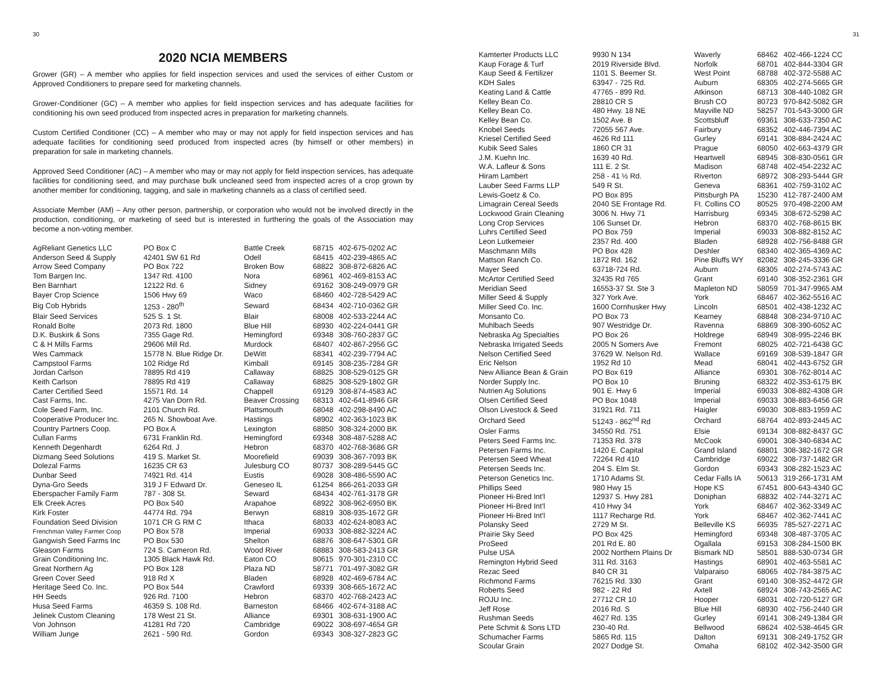30
2020 NCIA MEMBERS
Grower (GR) – A member who applies for field inspection services and used the services of either Custom or Approved Conditioners to prepare seed for marketing channels.
Grower-Conditioner (GC) – A member who applies for field inspection services and has adequate facilities for conditioning his own seed produced from inspected acres in preparation for marketing channels.
Custom Certified Conditioner (CC) – A member who may or may not apply for field inspection services and has adequate facilities for conditioning seed produced from inspected acres (by himself or other members) in preparation for sale in marketing channels.
Approved Seed Conditioner (AC) – A member who may or may not apply for field inspection services, has adequate facilities for conditioning seed, and may purchase bulk uncleaned seed from inspected acres of a crop grown by another member for conditioning, tagging, and sale in marketing channels as a class of certified seed.
Associate Member (AM) – Any other person, partnership, or corporation who would not be involved directly in the production, conditioning, or marketing of seed but is interested in furthering the goals of the Association may become a non-voting member.
| AgReliant Genetics LLC | PO Box C | Battle Creek | 68715 | 402-675-0202 AC |
| Anderson Seed & Supply | 42401 SW 61 Rd | Odell | 68415 | 402-239-4865 AC |
| Arrow Seed Company | PO Box 722 | Broken Bow | 68822 | 308-872-6826 AC |
| Tom Bargen Inc. | 1347 Rd. 4100 | Nora | 68961 | 402-469-8153 AC |
| Ben Barnhart | 12122 Rd. 6 | Sidney | 69162 | 308-249-0979 GR |
| Bayer Crop Science | 1506 Hwy 69 | Waco | 68460 | 402-728-5429 AC |
| Big Cob Hybrids | 1253 - 280<sup>th</sup> | Seward | 68434 | 402-710-0362 GR |
| Blair Seed Services | 525 S. 1 St. | Blair | 68008 | 402-533-2244 AC |
| Ronald Bolte | 2073 Rd. 1800 | Blue Hill | 68930 | 402-224-0441 GR |
| D.K. Buskirk & Sons | 7355 Gage Rd. | Hemingford | 69348 | 308-760-2837 GC |
| C & H Mills Farms | 29606 Mill Rd. | Murdock | 68407 | 402-867-2956 GC |
| Wes Cammack | 15778 N. Blue Ridge Dr. | DeWitt | 68341 | 402-239-7794 AC |
| Campstool Farms | 102 Ridge Rd | Kimball | 69145 | 308-235-7284 GR |
| Jordan Carlson | 78895 Rd 419 | Callaway | 68825 | 308-529-0125 GR |
| Keith Carlson | 78895 Rd 419 | Callaway | 68825 | 308-529-1802 GR |
| Carter Certified Seed | 15571 Rd. 14 | Chappell | 69129 | 308-874-4583 AC |
| Cast Farms, Inc. | 4275 Van Dorn Rd. | Beaver Crossing | 68313 | 402-641-8946 GR |
| Cole Seed Farm, Inc. | 2101 Church Rd. | Plattsmouth | 68048 | 402-298-8490 AC |
| Cooperative Producer Inc. | 265 N. Showboat Ave. | Hastings | 68902 | 402-363-1023 BK |
| Country Partners Coop. | PO Box A | Lexington | 68850 | 308-324-2000 BK |
| Cullan Farms | 6731 Franklin Rd. | Hemingford | 69348 | 308-487-5288 AC |
| Kenneth Degenhardt | 6264 Rd. J | Hebron | 68370 | 402-768-3686 GR |
| Dizmang Seed Solutions | 419 S. Market St. | Moorefield | 69039 | 308-367-7093 BK |
| Dolezal Farms | 16235 CR 63 | Julesburg CO | 80737 | 308-289-5445 GC |
| Dunbar Seed | 74921 Rd. 414 | Eustis | 69028 | 308-486-5590 AC |
| Dyna-Gro Seeds | 319 J F Edward Dr. | Geneseo IL | 61254 | 866-261-2033 GR |
| Eberspacher Family Farm | 787 - 308 St. | Seward | 68434 | 402-761-3178 GR |
| Elk Creek Acres | PO Box 540 | Arapahoe | 68922 | 308-962-6950 BK |
| Kirk Foster | 44774 Rd. 794 | Berwyn | 68819 | 308-935-1672 GR |
| Foundation Seed Division | 1071 CR G RM C | Ithaca | 68033 | 402-624-8083 AC |
| Frenchman Valley Farmer Coop | PO Box 578 | Imperial | 69033 | 308-882-3224 AC |
| Gangwish Seed Farms Inc | PO Box 530 | Shelton | 68876 | 308-647-5301 GR |
| Gleason Farms | 724 S. Cameron Rd. | Wood River | 68883 | 308-583-2413 GR |
| Grain Conditioning Inc. | 1305 Black Hawk Rd. | Eaton CO | 80615 | 970-301-2310 CC |
| Great Northern Ag | PO Box 128 | Plaza ND | 58771 | 701-497-3082 GR |
| Green Cover Seed | 918 Rd X | Bladen | 68928 | 402-469-6784 AC |
| Heritage Seed Co. Inc. | PO Box 544 | Crawford | 69339 | 308-665-1672 AC |
| HH Seeds | 926 Rd. 7100 | Hebron | 68370 | 402-768-2423 AC |
| Husa Seed Farms | 46359 S. 108 Rd. | Barneston | 68466 | 402-674-3188 AC |
| Jelinek Custom Cleaning | 178 West 21 St. | Alliance | 69301 | 308-631-1900 AC |
| Von Johnson | 41281 Rd 720 | Cambridge | 69022 | 308-697-4654 GR |
| William Junge | 2621 - 590 Rd. | Gordon | 69343 | 308-327-2823 GC |
31
| Kamterter Products LLC | 9930 N 134 | Waverly | 68462 | 402-466-1224 CC |
| Kaup Forage & Turf | 2019 Riverside Blvd. | Norfolk | 68701 | 402-844-3304 GR |
| Kaup Seed & Fertilizer | 1101 S. Beemer St. | West Point | 68788 | 402-372-5588 AC |
| KDH Sales | 63947 - 725 Rd. | Auburn | 68305 | 402-274-5665 GR |
| Keating Land & Cattle | 47765 - 899 Rd. | Atkinson | 68713 | 308-440-1082 GR |
| Kelley Bean Co. | 28810 CR S | Brush CO | 80723 | 970-842-5082 GR |
| Kelley Bean Co. | 480 Hwy. 18 NE | Mayville ND | 58257 | 701-543-3000 GR |
| Kelley Bean Co. | 1502 Ave. B | Scottsbluff | 69361 | 308-633-7350 AC |
| Knobel Seeds | 72055 567 Ave. | Fairbury | 68352 | 402-446-7394 AC |
| Kriesel Certified Seed | 4626 Rd 111 | Gurley | 69141 | 308-884-2424 AC |
| Kubik Seed Sales | 1860 CR 31 | Prague | 68050 | 402-663-4379 GR |
| J.M. Kuehn Inc. | 1639 40 Rd. | Heartwell | 68945 | 308-830-0561 GR |
| W.A. Lafleur & Sons | 111 E. 2 St. | Madison | 68748 | 402-454-2232 AC |
| Hiram Lambert | 258 - 41 ½ Rd. | Riverton | 68972 | 308-293-5444 GR |
| Lauber Seed Farms LLP | 549 R St. | Geneva | 68361 | 402-759-3102 AC |
| Lewis-Goetz & Co. | PO Box 895 | Pittsburgh PA | 15230 | 412-787-2400 AM |
| Limagrain Cereal Seeds | 2040 SE Frontage Rd. | Ft. Collins CO | 80525 | 970-498-2200 AM |
| Lockwood Grain Cleaning | 3006 N. Hwy 71 | Harrisburg | 69345 | 308-672-5298 AC |
| Long Crop Services | 106 Sunset Dr. | Hebron | 68370 | 402-768-8615 BK |
| Luhrs Certified Seed | PO Box 759 | Imperial | 69033 | 308-882-8152 AC |
| Leon Lutkemeier | 2357 Rd. 400 | Bladen | 68928 | 402-756-8488 GR |
| Maschmann Mills | PO Box 428 | Deshler | 68340 | 402-365-4369 AC |
| Mattson Ranch Co. | 1872 Rd. 162 | Pine Bluffs WY | 82082 | 308-245-3336 GR |
| Mayer Seed | 63718-724 Rd. | Auburn | 68305 | 402-274-5743 AC |
| McArtor Certified Seed | 32435 Rd 765 | Grant | 69140 | 308-352-2361 GR |
| Meridian Seed | 16553-37 St. Ste 3 | Mapleton ND | 58059 | 701-347-9965 AM |
| Miller Seed & Supply | 327 York Ave. | York | 68467 | 402-362-5516 AC |
| Miller Seed Co. Inc. | 1600 Cornhusker Hwy | Lincoln | 68501 | 402-438-1232 AC |
| Monsanto Co. | PO Box 73 | Kearney | 68848 | 308-234-9710 AC |
| Muhlbach Seeds | 907 Westridge Dr. | Ravenna | 68869 | 308-390-6052 AC |
| Nebraska Ag Specialties | PO Box 26 | Holdrege | 68949 | 308-995-2246 BK |
| Nebraska Irrigated Seeds | 2005 N Somers Ave | Fremont | 68025 | 402-721-6438 GC |
| Nelson Certified Seed | 37629 W. Nelson Rd. | Wallace | 69169 | 308-539-1847 GR |
| Eric Nelson | 1952 Rd 10 | Mead | 68041 | 402-443-6752 GR |
| New Alliance Bean & Grain | PO Box 619 | Alliance | 69301 | 308-762-8014 AC |
| Norder Supply Inc. | PO Box 10 | Bruning | 68322 | 402-353-6175 BK |
| Nutrien Ag Solutions | 901 E. Hwy 6 | Imperial | 69033 | 308-882-4308 GR |
| Olsen Certified Seed | PO Box 1048 | Imperial | 69033 | 308-883-6456 GR |
| Olson Livestock & Seed | 31921 Rd. 711 | Haigler | 69030 | 308-883-1959 AC |
| Orchard Seed | 51243 - 862<sup>nd</sup> Rd | Orchard | 68764 | 402-893-2445 AC |
| Osler Farms | 34550 Rd. 751 | Elsie | 69134 | 308-882-8437 GC |
| Peters Seed Farms Inc. | 71353 Rd. 378 | McCook | 69001 | 308-340-6834 AC |
| Petersen Farms Inc. | 1420 E. Capital | Grand Island | 68801 | 308-382-1672 GR |
| Petersen Seed Wheat | 72264 Rd 410 | Cambridge | 69022 | 308-737-1482 GR |
| Petersen Seeds Inc. | 204 S. Elm St. | Gordon | 69343 | 308-282-1523 AC |
| Peterson Genetics Inc. | 1710 Adams St. | Cedar Falls IA | 50613 | 319-266-1731 AM |
| Phillips Seed | 980 Hwy 15 | Hope KS | 67451 | 800-643-4340 GC |
| Pioneer Hi-Bred Int'l | 12937 S. Hwy 281 | Doniphan | 68832 | 402-744-3271 AC |
| Pioneer Hi-Bred Int'l | 410 Hwy 34 | York | 68467 | 402-362-3349 AC |
| Pioneer Hi-Bred Int'l | 1117 Recharge Rd. | York | 68467 | 402-362-7441 AC |
| Polansky Seed | 2729 M St. | Belleville KS | 66935 | 785-527-2271 AC |
| Prairie Sky Seed | PO Box 425 | Hemingford | 69348 | 308-487-3705 AC |
| ProSeed | 201 Rd E. 80 | Ogallala | 69153 | 308-284-1500 BK |
| Pulse USA | 2002 Northern Plains Dr | Bismark ND | 58501 | 888-530-0734 GR |
| Remington Hybrid Seed | 311 Rd. 3163 | Hastings | 68901 | 402-463-5581 AC |
| Rezac Seed | 840 CR 31 | Valparaiso | 68065 | 402-784-3875 AC |
| Richmond Farms | 76215 Rd. 330 | Grant | 69140 | 308-352-4472 GR |
| Roberts Seed | 982 - 22 Rd | Axtell | 68924 | 308-743-2565 AC |
| ROJU Inc. | 27712 CR 10 | Hooper | 68031 | 402-720-5127 GR |
| Jeff Rose | 2016 Rd. S | Blue Hill | 68930 | 402-756-2440 GR |
| Rushman Seeds | 4627 Rd. 135 | Gurley | 69141 | 308-249-1384 GR |
| Pete Schmit & Sons LTD | 230-40 Rd. | Bellwood | 68624 | 402-538-4645 GR |
| Schumacher Farms | 5865 Rd. 115 | Dalton | 69131 | 308-249-1752 GR |
| Scoular Grain | 2027 Dodge St. | Omaha | 68102 | 402-342-3500 GR |